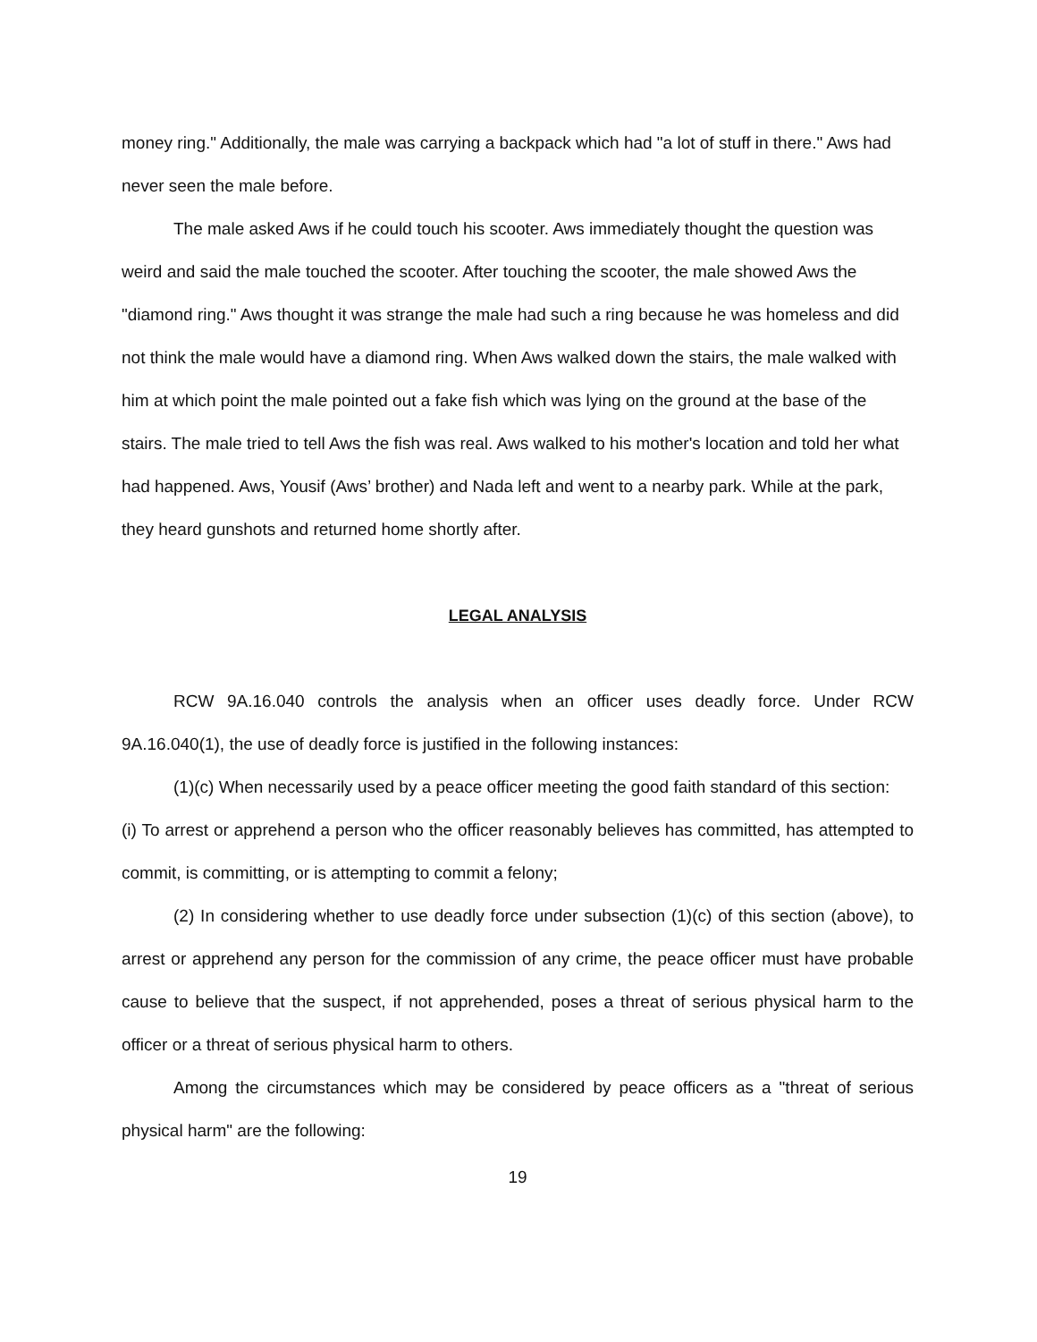money ring." Additionally, the male was carrying a backpack which had "a lot of stuff in there." Aws had never seen the male before.
The male asked Aws if he could touch his scooter. Aws immediately thought the question was weird and said the male touched the scooter. After touching the scooter, the male showed Aws the "diamond ring." Aws thought it was strange the male had such a ring because he was homeless and did not think the male would have a diamond ring. When Aws walked down the stairs, the male walked with him at which point the male pointed out a fake fish which was lying on the ground at the base of the stairs. The male tried to tell Aws the fish was real. Aws walked to his mother's location and told her what had happened. Aws, Yousif (Aws’ brother) and Nada left and went to a nearby park. While at the park, they heard gunshots and returned home shortly after.
LEGAL ANALYSIS
RCW 9A.16.040 controls the analysis when an officer uses deadly force. Under RCW 9A.16.040(1), the use of deadly force is justified in the following instances:
(1)(c) When necessarily used by a peace officer meeting the good faith standard of this section:
(i) To arrest or apprehend a person who the officer reasonably believes has committed, has attempted to commit, is committing, or is attempting to commit a felony;
(2) In considering whether to use deadly force under subsection (1)(c) of this section (above), to arrest or apprehend any person for the commission of any crime, the peace officer must have probable cause to believe that the suspect, if not apprehended, poses a threat of serious physical harm to the officer or a threat of serious physical harm to others.
Among the circumstances which may be considered by peace officers as a "threat of serious physical harm" are the following:
19